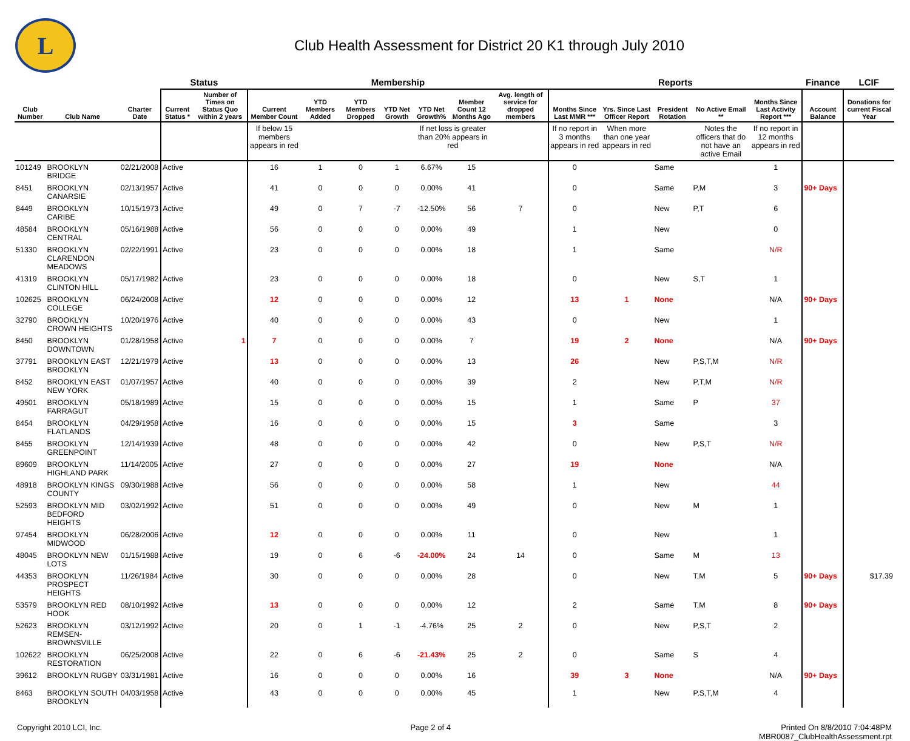L
Club Health Assessment for District 20 K1 through July 2010
| | | | Status | | Membership | | | | | | | Reports | | | | | Finance | LCIF |
| --- | --- | --- | --- | --- | --- | --- | --- | --- | --- | --- | --- | --- | --- | --- | --- | --- | --- | --- |
| Club Number | Club Name | Charter Date | Current Status * | Number of Times on Status Quo within 2 years | Current Member Count | YTD Members Added | YTD Members Dropped | YTD Net Growth | YTD Net Growth% | Member Count 12 Months Ago | Avg. length of service for dropped members | Months Since Last MMR *** | Yrs. Since Last Officer Report | President Rotation | No Active Email ** | Months Since Last Activity Report *** | Account Balance | Donations for current Fiscal Year |
| | | | | | If below 15 members appears in red | | | | If net loss is greater than 20% appears in red | | | If no report in 3 months appears in red | When more than one year appears in red | | Notes the officers that do not have an active Email | If no report in 12 months appears in red | | |
| 101249 | BROOKLYN BRIDGE | 02/21/2008 | Active | | 16 | 1 | 0 | 1 | 6.67% | 15 | | 0 | | Same | | 1 | | |
| 8451 | BROOKLYN CANARSIE | 02/13/1957 | Active | | 41 | 0 | 0 | 0 | 0.00% | 41 | | 0 | | Same | P,M | 3 | 90+ Days | |
| 8449 | BROOKLYN CARIBE | 10/15/1973 | Active | | 49 | 0 | 7 | -7 | -12.50% | 56 | 7 | 0 | | New | P,T | 6 | | |
| 48584 | BROOKLYN CENTRAL | 05/16/1988 | Active | | 56 | 0 | 0 | 0 | 0.00% | 49 | | 1 | | New | | 0 | | |
| 51330 | BROOKLYN CLARENDON MEADOWS | 02/22/1991 | Active | | 23 | 0 | 0 | 0 | 0.00% | 18 | | 1 | | Same | | N/R | | |
| 41319 | BROOKLYN CLINTON HILL | 05/17/1982 | Active | | 23 | 0 | 0 | 0 | 0.00% | 18 | | 0 | | New | S,T | 1 | | |
| 102625 | BROOKLYN COLLEGE | 06/24/2008 | Active | | 12 | 0 | 0 | 0 | 0.00% | 12 | | 13 | 1 | None | | N/A | 90+ Days | |
| 32790 | BROOKLYN CROWN HEIGHTS | 10/20/1976 | Active | | 40 | 0 | 0 | 0 | 0.00% | 43 | | 0 | | New | | 1 | | |
| 8450 | BROOKLYN DOWNTOWN | 01/28/1958 | Active | 1 | 7 | 0 | 0 | 0 | 0.00% | 7 | | 19 | 2 | None | | N/A | 90+ Days | |
| 37791 | BROOKLYN EAST BROOKLYN | 12/21/1979 | Active | | 13 | 0 | 0 | 0 | 0.00% | 13 | | 26 | | New | P,S,T,M | N/R | | |
| 8452 | BROOKLYN EAST NEW YORK | 01/07/1957 | Active | | 40 | 0 | 0 | 0 | 0.00% | 39 | | 2 | | New | P,T,M | N/R | | |
| 49501 | BROOKLYN FARRAGUT | 05/18/1989 | Active | | 15 | 0 | 0 | 0 | 0.00% | 15 | | 1 | | Same | P | 37 | | |
| 8454 | BROOKLYN FLATLANDS | 04/29/1958 | Active | | 16 | 0 | 0 | 0 | 0.00% | 15 | | 3 | | Same | | 3 | | |
| 8455 | BROOKLYN GREENPOINT | 12/14/1939 | Active | | 48 | 0 | 0 | 0 | 0.00% | 42 | | 0 | | New | P,S,T | N/R | | |
| 89609 | BROOKLYN HIGHLAND PARK | 11/14/2005 | Active | | 27 | 0 | 0 | 0 | 0.00% | 27 | | 19 | | None | | N/A | | |
| 48918 | BROOKLYN KINGS COUNTY | 09/30/1988 | Active | | 56 | 0 | 0 | 0 | 0.00% | 58 | | 1 | | New | | 44 | | |
| 52593 | BROOKLYN MID BEDFORD HEIGHTS | 03/02/1992 | Active | | 51 | 0 | 0 | 0 | 0.00% | 49 | | 0 | | New | M | 1 | | |
| 97454 | BROOKLYN MIDWOOD | 06/28/2006 | Active | | 12 | 0 | 0 | 0 | 0.00% | 11 | | 0 | | New | | 1 | | |
| 48045 | BROOKLYN NEW LOTS | 01/15/1988 | Active | | 19 | 0 | 6 | -6 | -24.00% | 24 | 14 | 0 | | Same | M | 13 | | |
| 44353 | BROOKLYN PROSPECT HEIGHTS | 11/26/1984 | Active | | 30 | 0 | 0 | 0 | 0.00% | 28 | | 0 | | New | T,M | 5 | 90+ Days | $17.39 |
| 53579 | BROOKLYN RED HOOK | 08/10/1992 | Active | | 13 | 0 | 0 | 0 | 0.00% | 12 | | 2 | | Same | T,M | 8 | 90+ Days | |
| 52623 | BROOKLYN REMSEN-BROWNSVILLE | 03/12/1992 | Active | | 20 | 0 | 1 | -1 | -4.76% | 25 | 2 | 0 | | New | P,S,T | 2 | | |
| 102622 | BROOKLYN RESTORATION | 06/25/2008 | Active | | 22 | 0 | 6 | -6 | -21.43% | 25 | 2 | 0 | | Same | S | 4 | | |
| 39612 | BROOKLYN RUGBY | 03/31/1981 | Active | | 16 | 0 | 0 | 0 | 0.00% | 16 | | 39 | 3 | None | | N/A | 90+ Days | |
| 8463 | BROOKLYN SOUTH BROOKLYN | 04/03/1958 | Active | | 43 | 0 | 0 | 0 | 0.00% | 45 | | 1 | | New | P,S,T,M | 4 | | |
Copyright 2010 LCI, Inc. Page 2 of 4 Printed On 8/8/2010 7:04:48PM
MBR0087_ClubHealthAssessment.rpt